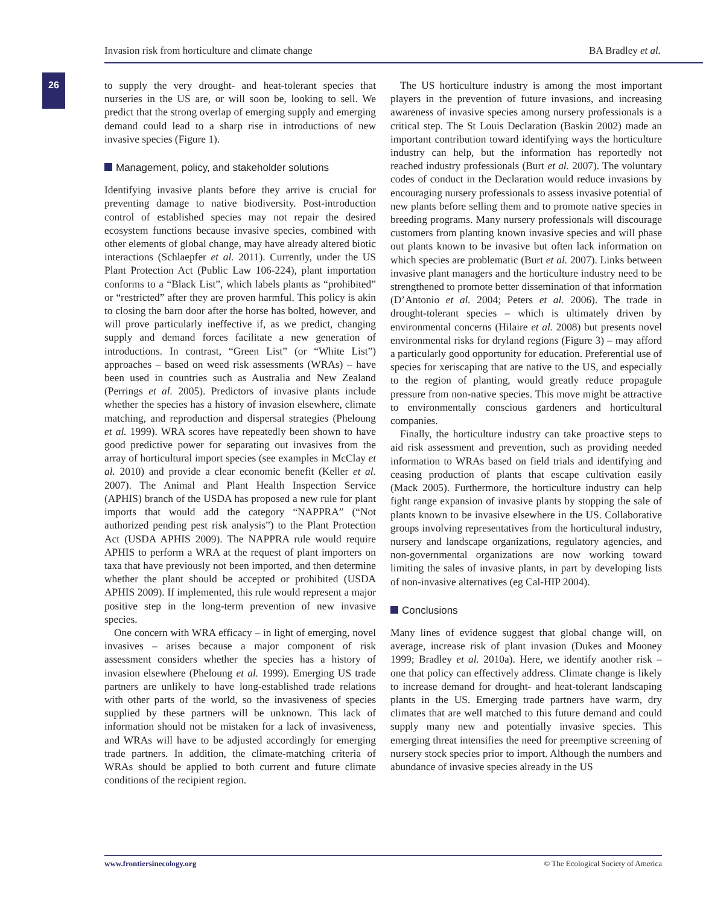Invasion risk from horticulture and climate change BA Bradley et al.
26
to supply the very drought- and heat-tolerant species that nurseries in the US are, or will soon be, looking to sell. We predict that the strong overlap of emerging supply and emerging demand could lead to a sharp rise in introductions of new invasive species (Figure 1).
Management, policy, and stakeholder solutions
Identifying invasive plants before they arrive is crucial for preventing damage to native biodiversity. Post-introduction control of established species may not repair the desired ecosystem functions because invasive species, combined with other elements of global change, may have already altered biotic interactions (Schlaepfer et al. 2011). Currently, under the US Plant Protection Act (Public Law 106-224), plant importation conforms to a “Black List”, which labels plants as “prohibited” or “restricted” after they are proven harmful. This policy is akin to closing the barn door after the horse has bolted, however, and will prove particularly ineffective if, as we predict, changing supply and demand forces facilitate a new generation of introductions. In contrast, “Green List” (or “White List”) approaches – based on weed risk assessments (WRAs) – have been used in countries such as Australia and New Zealand (Perrings et al. 2005). Predictors of invasive plants include whether the species has a history of invasion elsewhere, climate matching, and reproduction and dispersal strategies (Pheloung et al. 1999). WRA scores have repeatedly been shown to have good predictive power for separating out invasives from the array of horticultural import species (see examples in McClay et al. 2010) and provide a clear economic benefit (Keller et al. 2007). The Animal and Plant Health Inspection Service (APHIS) branch of the USDA has proposed a new rule for plant imports that would add the category “NAPPRA” (“Not authorized pending pest risk analysis”) to the Plant Protection Act (USDA APHIS 2009). The NAPPRA rule would require APHIS to perform a WRA at the request of plant importers on taxa that have previously not been imported, and then determine whether the plant should be accepted or prohibited (USDA APHIS 2009). If implemented, this rule would represent a major positive step in the long-term prevention of new invasive species.
One concern with WRA efficacy – in light of emerging, novel invasives – arises because a major component of risk assessment considers whether the species has a history of invasion elsewhere (Pheloung et al. 1999). Emerging US trade partners are unlikely to have long-established trade relations with other parts of the world, so the invasiveness of species supplied by these partners will be unknown. This lack of information should not be mistaken for a lack of invasiveness, and WRAs will have to be adjusted accordingly for emerging trade partners. In addition, the climate-matching criteria of WRAs should be applied to both current and future climate conditions of the recipient region.
The US horticulture industry is among the most important players in the prevention of future invasions, and increasing awareness of invasive species among nursery professionals is a critical step. The St Louis Declaration (Baskin 2002) made an important contribution toward identifying ways the horticulture industry can help, but the information has reportedly not reached industry professionals (Burt et al. 2007). The voluntary codes of conduct in the Declaration would reduce invasions by encouraging nursery professionals to assess invasive potential of new plants before selling them and to promote native species in breeding programs. Many nursery professionals will discourage customers from planting known invasive species and will phase out plants known to be invasive but often lack information on which species are problematic (Burt et al. 2007). Links between invasive plant managers and the horticulture industry need to be strengthened to promote better dissemination of that information (D’Antonio et al. 2004; Peters et al. 2006). The trade in drought-tolerant species – which is ultimately driven by environmental concerns (Hilaire et al. 2008) but presents novel environmental risks for dryland regions (Figure 3) – may afford a particularly good opportunity for education. Preferential use of species for xeriscaping that are native to the US, and especially to the region of planting, would greatly reduce propagule pressure from non-native species. This move might be attractive to environmentally conscious gardeners and horticultural companies.
Finally, the horticulture industry can take proactive steps to aid risk assessment and prevention, such as providing needed information to WRAs based on field trials and identifying and ceasing production of plants that escape cultivation easily (Mack 2005). Furthermore, the horticulture industry can help fight range expansion of invasive plants by stopping the sale of plants known to be invasive elsewhere in the US. Collaborative groups involving representatives from the horticultural industry, nursery and landscape organizations, regulatory agencies, and non-governmental organizations are now working toward limiting the sales of invasive plants, in part by developing lists of non-invasive alternatives (eg Cal-HIP 2004).
Conclusions
Many lines of evidence suggest that global change will, on average, increase risk of plant invasion (Dukes and Mooney 1999; Bradley et al. 2010a). Here, we identify another risk – one that policy can effectively address. Climate change is likely to increase demand for drought- and heat-tolerant landscaping plants in the US. Emerging trade partners have warm, dry climates that are well matched to this future demand and could supply many new and potentially invasive species. This emerging threat intensifies the need for preemptive screening of nursery stock species prior to import. Although the numbers and abundance of invasive species already in the US
www.frontiersinecology.org © The Ecological Society of America